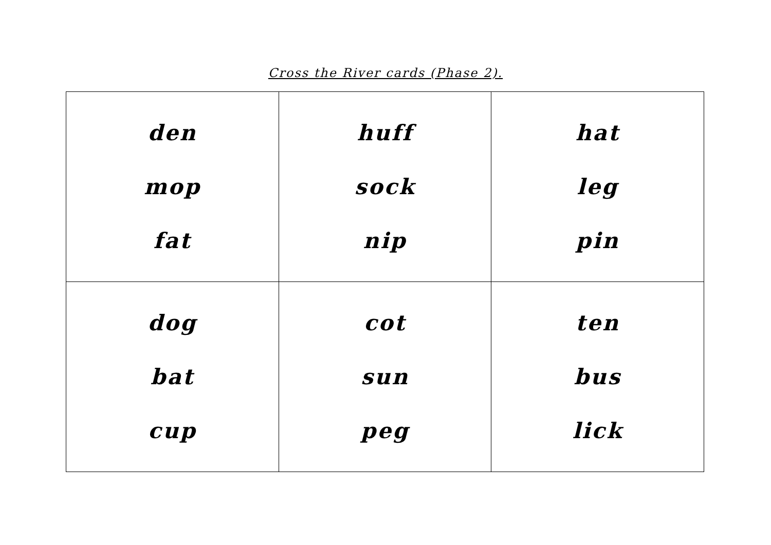Cross the River cards (Phase 2).
| den mop fat | huff sock nip | hat leg pin |
| dog bat cup | cot sun peg | ten bus lick |